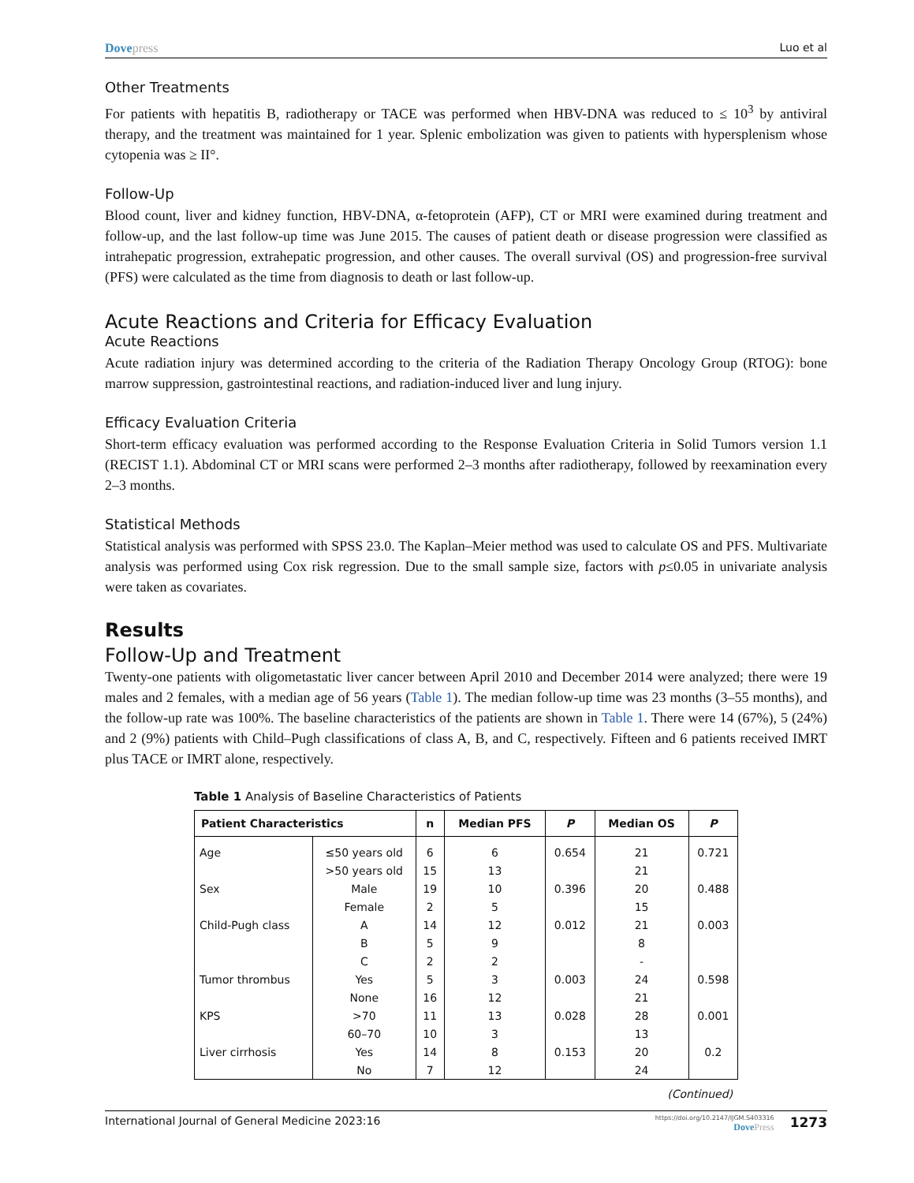Dovepress Luo et al
Other Treatments
For patients with hepatitis B, radiotherapy or TACE was performed when HBV-DNA was reduced to ≤ 10<sup>3</sup> by antiviral therapy, and the treatment was maintained for 1 year. Splenic embolization was given to patients with hypersplenism whose cytopenia was ≥ II°.
Follow-Up
Blood count, liver and kidney function, HBV-DNA, α-fetoprotein (AFP), CT or MRI were examined during treatment and follow-up, and the last follow-up time was June 2015. The causes of patient death or disease progression were classified as intrahepatic progression, extrahepatic progression, and other causes. The overall survival (OS) and progression-free survival (PFS) were calculated as the time from diagnosis to death or last follow-up.
Acute Reactions and Criteria for Efficacy Evaluation
Acute Reactions
Acute radiation injury was determined according to the criteria of the Radiation Therapy Oncology Group (RTOG): bone marrow suppression, gastrointestinal reactions, and radiation-induced liver and lung injury.
Efficacy Evaluation Criteria
Short-term efficacy evaluation was performed according to the Response Evaluation Criteria in Solid Tumors version 1.1 (RECIST 1.1). Abdominal CT or MRI scans were performed 2–3 months after radiotherapy, followed by reexamination every 2–3 months.
Statistical Methods
Statistical analysis was performed with SPSS 23.0. The Kaplan–Meier method was used to calculate OS and PFS. Multivariate analysis was performed using Cox risk regression. Due to the small sample size, factors with p≤0.05 in univariate analysis were taken as covariates.
Results
Follow-Up and Treatment
Twenty-one patients with oligometastatic liver cancer between April 2010 and December 2014 were analyzed; there were 19 males and 2 females, with a median age of 56 years (Table 1). The median follow-up time was 23 months (3–55 months), and the follow-up rate was 100%. The baseline characteristics of the patients are shown in Table 1. There were 14 (67%), 5 (24%) and 2 (9%) patients with Child–Pugh classifications of class A, B, and C, respectively. Fifteen and 6 patients received IMRT plus TACE or IMRT alone, respectively.
Table 1 Analysis of Baseline Characteristics of Patients
| Patient Characteristics | | n | Median PFS | P | Median OS | P |
| --- | --- | --- | --- | --- | --- | --- |
| Age | ≤50 years old | 6 | 6 | 0.654 | 21 | 0.721 |
| | >50 years old | 15 | 13 | | 21 | |
| Sex | Male | 19 | 10 | 0.396 | 20 | 0.488 |
| | Female | 2 | 5 | | 15 | |
| Child-Pugh class | A | 14 | 12 | 0.012 | 21 | 0.003 |
| | B | 5 | 9 | | 8 | |
| | C | 2 | 2 | | - | |
| Tumor thrombus | Yes | 5 | 3 | 0.003 | 24 | 0.598 |
| | None | 16 | 12 | | 21 | |
| KPS | >70 | 11 | 13 | 0.028 | 28 | 0.001 |
| | 60–70 | 10 | 3 | | 13 | |
| Liver cirrhosis | Yes | 14 | 8 | 0.153 | 20 | 0.2 |
| | No | 7 | 12 | | 24 | |
(Continued)
International Journal of General Medicine 2023:16
https://doi.org/10.2147/IJGM.S403316
DovePress
1273